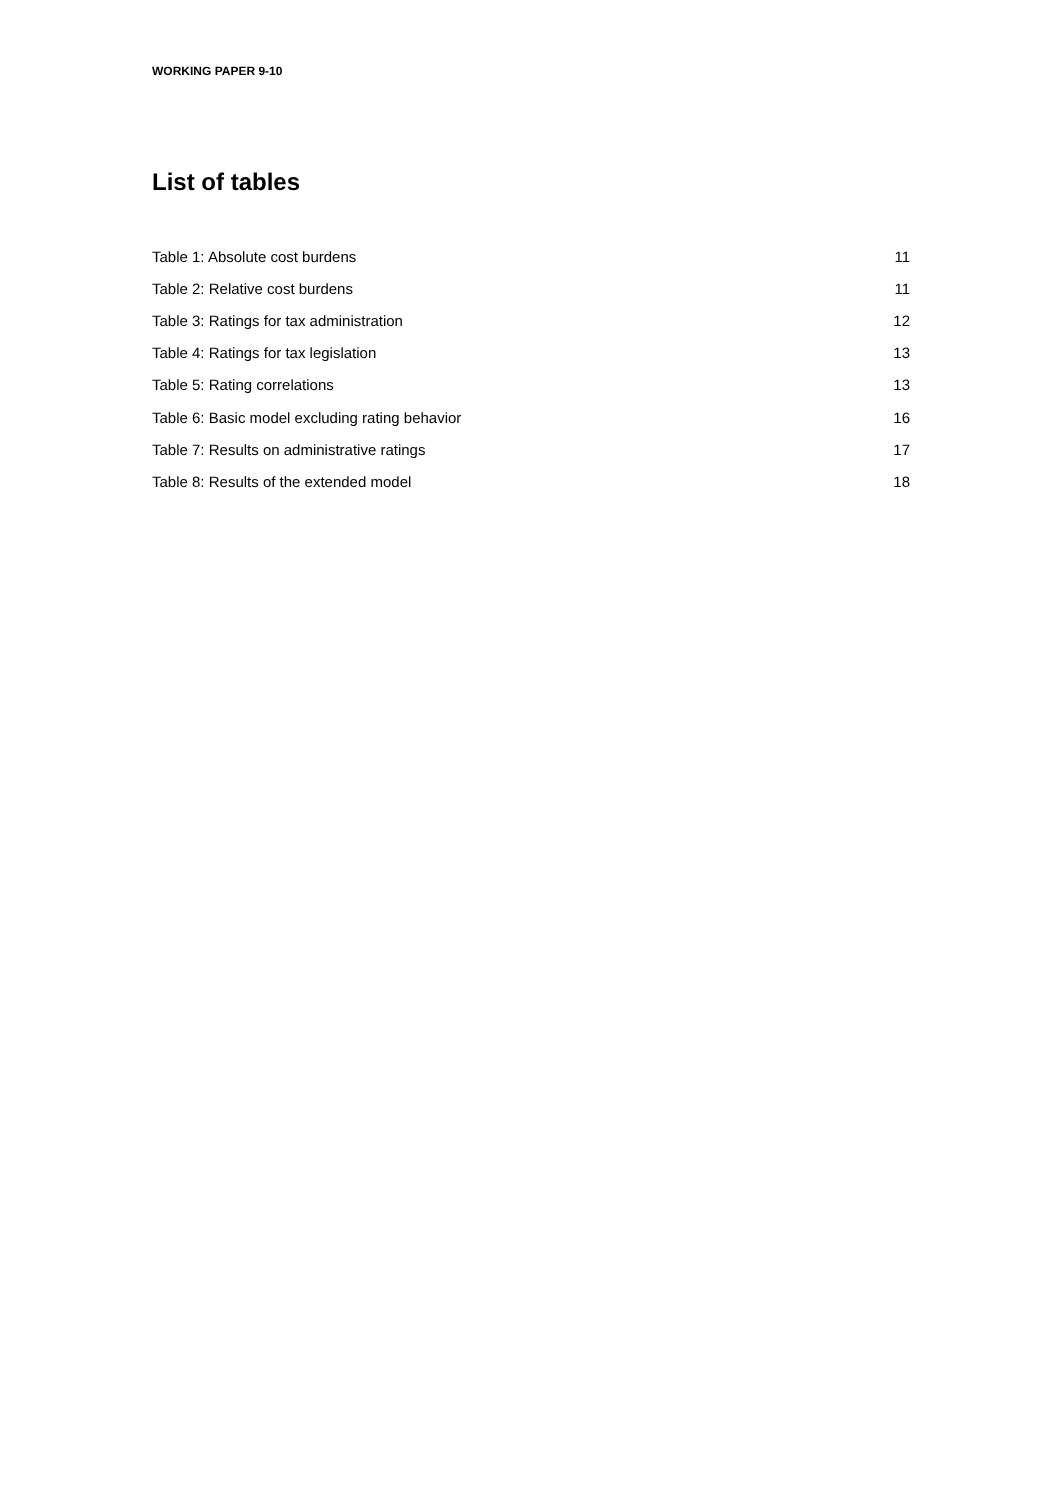WORKING PAPER 9-10
List of tables
| Table 1: Absolute cost burdens | 11 |
| Table 2: Relative cost burdens | 11 |
| Table 3: Ratings for tax administration | 12 |
| Table 4: Ratings for tax legislation | 13 |
| Table 5: Rating correlations | 13 |
| Table 6: Basic model excluding rating behavior | 16 |
| Table 7: Results on administrative ratings | 17 |
| Table 8: Results of the extended model | 18 |